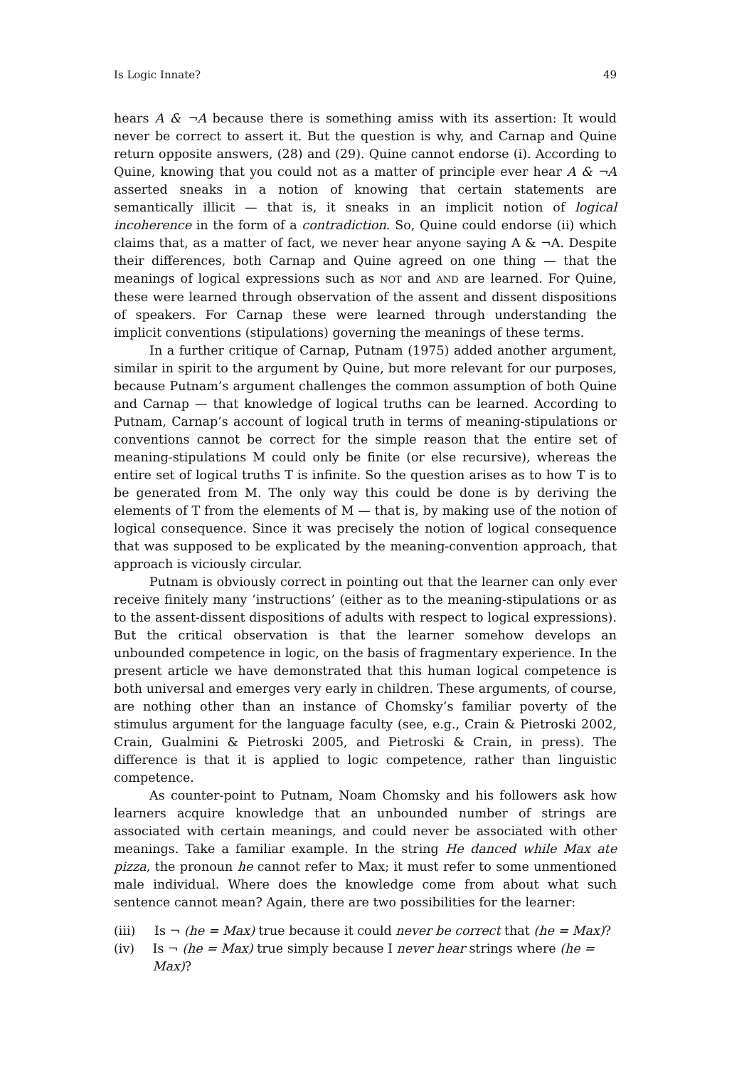Is Logic Innate? 49
hears A & ¬A because there is something amiss with its assertion: It would never be correct to assert it. But the question is why, and Carnap and Quine return opposite answers, (28) and (29). Quine cannot endorse (i). According to Quine, knowing that you could not as a matter of principle ever hear A & ¬A asserted sneaks in a notion of knowing that certain statements are semantically illicit — that is, it sneaks in an implicit notion of logical incoherence in the form of a contradiction. So, Quine could endorse (ii) which claims that, as a matter of fact, we never hear anyone saying A & ¬A. Despite their differences, both Carnap and Quine agreed on one thing — that the meanings of logical expressions such as NOT and AND are learned. For Quine, these were learned through observation of the assent and dissent dispositions of speakers. For Carnap these were learned through understanding the implicit conventions (stipulations) governing the meanings of these terms.
In a further critique of Carnap, Putnam (1975) added another argument, similar in spirit to the argument by Quine, but more relevant for our purposes, because Putnam’s argument challenges the common assumption of both Quine and Carnap — that knowledge of logical truths can be learned. According to Putnam, Carnap’s account of logical truth in terms of meaning-stipulations or conventions cannot be correct for the simple reason that the entire set of meaning-stipulations M could only be finite (or else recursive), whereas the entire set of logical truths T is infinite. So the question arises as to how T is to be generated from M. The only way this could be done is by deriving the elements of T from the elements of M — that is, by making use of the notion of logical consequence. Since it was precisely the notion of logical consequence that was supposed to be explicated by the meaning-convention approach, that approach is viciously circular.
Putnam is obviously correct in pointing out that the learner can only ever receive finitely many ‘instructions’ (either as to the meaning-stipulations or as to the assent-dissent dispositions of adults with respect to logical expressions). But the critical observation is that the learner somehow develops an unbounded competence in logic, on the basis of fragmentary experience. In the present article we have demonstrated that this human logical competence is both universal and emerges very early in children. These arguments, of course, are nothing other than an instance of Chomsky’s familiar poverty of the stimulus argument for the language faculty (see, e.g., Crain & Pietroski 2002, Crain, Gualmini & Pietroski 2005, and Pietroski & Crain, in press). The difference is that it is applied to logic competence, rather than linguistic competence.
As counter-point to Putnam, Noam Chomsky and his followers ask how learners acquire knowledge that an unbounded number of strings are associated with certain meanings, and could never be associated with other meanings. Take a familiar example. In the string He danced while Max ate pizza, the pronoun he cannot refer to Max; it must refer to some unmentioned male individual. Where does the knowledge come from about what such sentence cannot mean? Again, there are two possibilities for the learner:
(iii) Is ¬ (he = Max) true because it could never be correct that (he = Max)?
(iv) Is ¬ (he = Max) true simply because I never hear strings where (he = Max)?